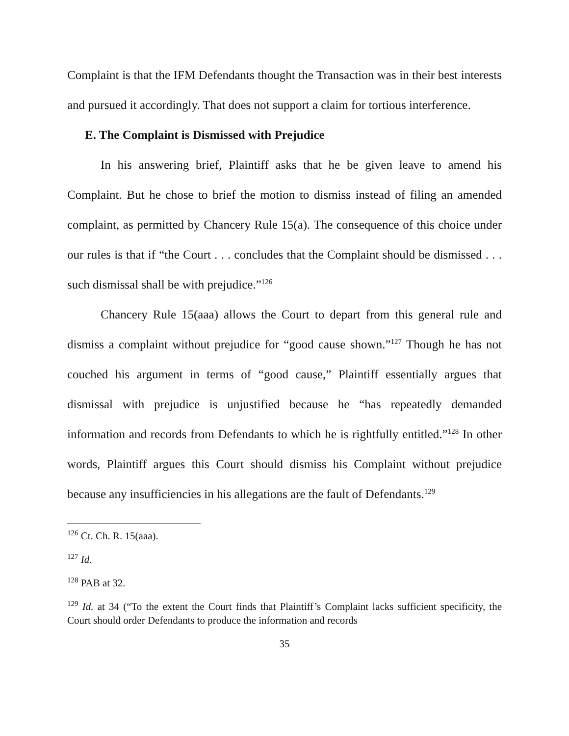Complaint is that the IFM Defendants thought the Transaction was in their best interests and pursued it accordingly. That does not support a claim for tortious interference.
E. The Complaint is Dismissed with Prejudice
In his answering brief, Plaintiff asks that he be given leave to amend his Complaint. But he chose to brief the motion to dismiss instead of filing an amended complaint, as permitted by Chancery Rule 15(a). The consequence of this choice under our rules is that if “the Court . . . concludes that the Complaint should be dismissed . . . such dismissal shall be with prejudice.”<sup>126</sup>
Chancery Rule 15(aaa) allows the Court to depart from this general rule and dismiss a complaint without prejudice for “good cause shown.”<sup>127</sup> Though he has not couched his argument in terms of “good cause,” Plaintiff essentially argues that dismissal with prejudice is unjustified because he “has repeatedly demanded information and records from Defendants to which he is rightfully entitled.”<sup>128</sup> In other words, Plaintiff argues this Court should dismiss his Complaint without prejudice because any insufficiencies in his allegations are the fault of Defendants.<sup>129</sup>
<sup>126</sup> Ct. Ch. R. 15(aaa).
<sup>127</sup> Id.
<sup>128</sup> PAB at 32.
<sup>129</sup> Id. at 34 (“To the extent the Court finds that Plaintiff’s Complaint lacks sufficient specificity, the Court should order Defendants to produce the information and records
35